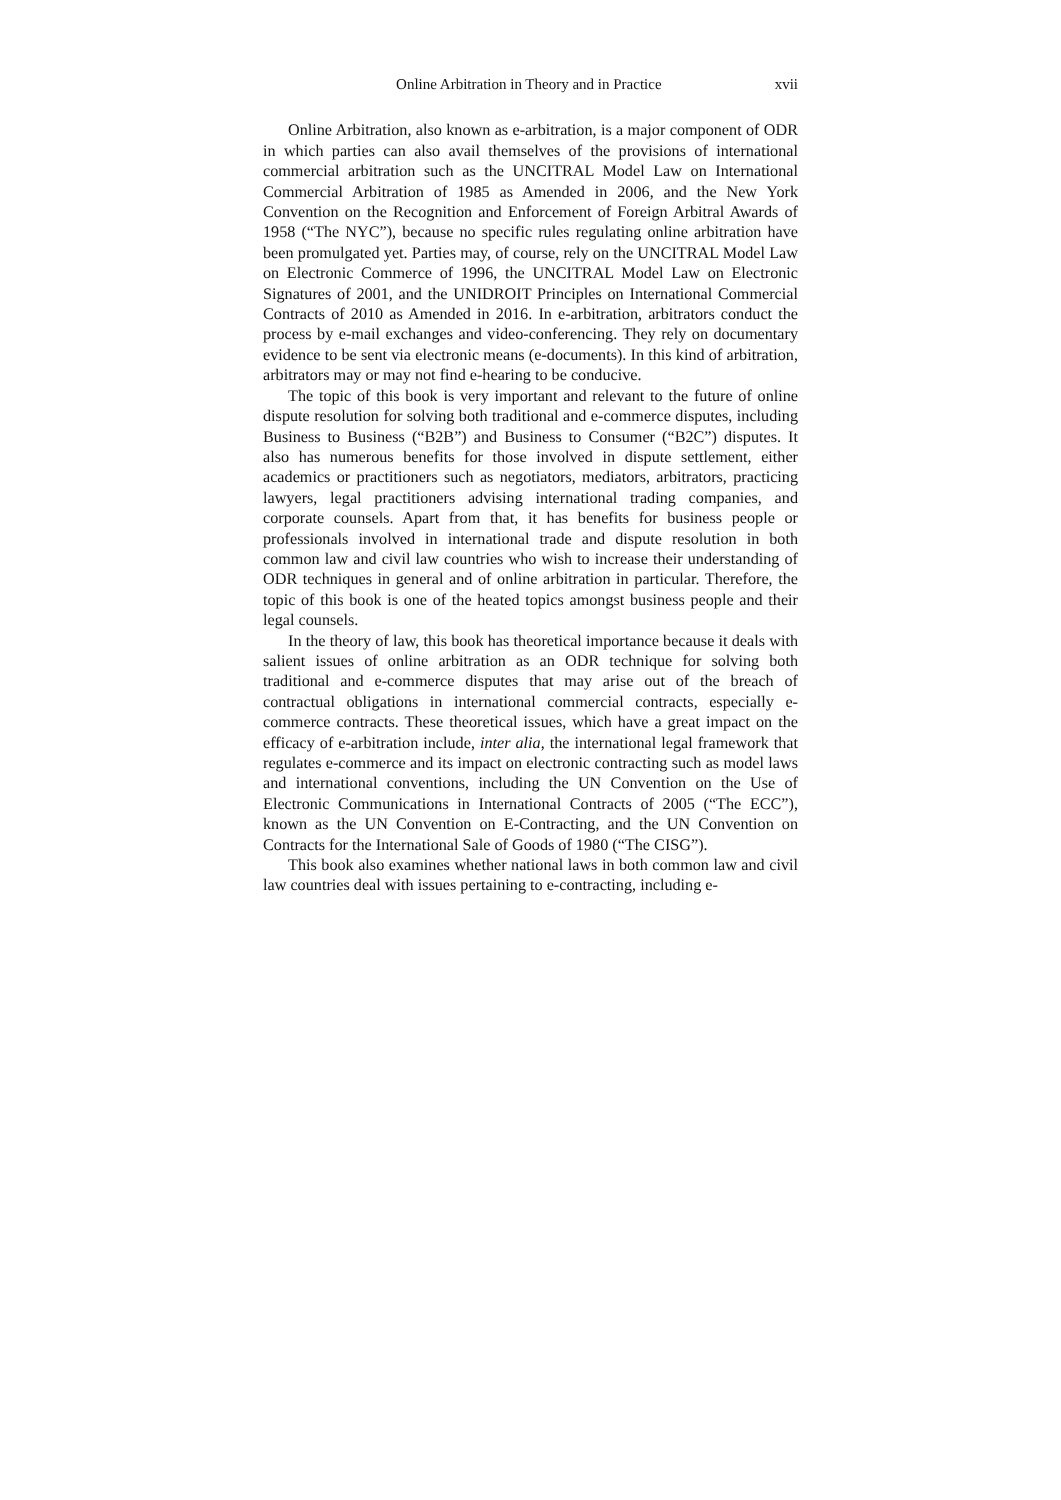Online Arbitration in Theory and in Practice xvii
Online Arbitration, also known as e-arbitration, is a major component of ODR in which parties can also avail themselves of the provisions of international commercial arbitration such as the UNCITRAL Model Law on International Commercial Arbitration of 1985 as Amended in 2006, and the New York Convention on the Recognition and Enforcement of Foreign Arbitral Awards of 1958 (“The NYC”), because no specific rules regulating online arbitration have been promulgated yet. Parties may, of course, rely on the UNCITRAL Model Law on Electronic Commerce of 1996, the UNCITRAL Model Law on Electronic Signatures of 2001, and the UNIDROIT Principles on International Commercial Contracts of 2010 as Amended in 2016. In e-arbitration, arbitrators conduct the process by e-mail exchanges and video-conferencing. They rely on documentary evidence to be sent via electronic means (e-documents). In this kind of arbitration, arbitrators may or may not find e-hearing to be conducive.
The topic of this book is very important and relevant to the future of online dispute resolution for solving both traditional and e-commerce disputes, including Business to Business (“B2B”) and Business to Consumer (“B2C”) disputes. It also has numerous benefits for those involved in dispute settlement, either academics or practitioners such as negotiators, mediators, arbitrators, practicing lawyers, legal practitioners advising international trading companies, and corporate counsels. Apart from that, it has benefits for business people or professionals involved in international trade and dispute resolution in both common law and civil law countries who wish to increase their understanding of ODR techniques in general and of online arbitration in particular. Therefore, the topic of this book is one of the heated topics amongst business people and their legal counsels.
In the theory of law, this book has theoretical importance because it deals with salient issues of online arbitration as an ODR technique for solving both traditional and e-commerce disputes that may arise out of the breach of contractual obligations in international commercial contracts, especially e-commerce contracts. These theoretical issues, which have a great impact on the efficacy of e-arbitration include, inter alia, the international legal framework that regulates e-commerce and its impact on electronic contracting such as model laws and international conventions, including the UN Convention on the Use of Electronic Communications in International Contracts of 2005 (“The ECC”), known as the UN Convention on E-Contracting, and the UN Convention on Contracts for the International Sale of Goods of 1980 (“The CISG”).
This book also examines whether national laws in both common law and civil law countries deal with issues pertaining to e-contracting, including e-